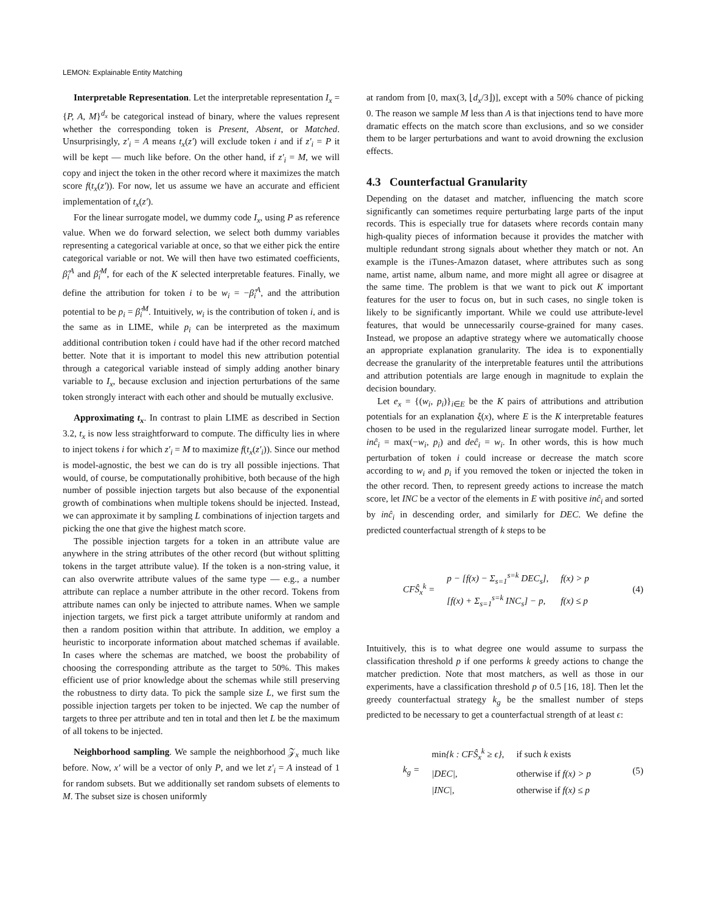LEMON: Explainable Entity Matching
Interpretable Representation. Let the interpretable representation I<sub>x</sub> = {P, A, M}<sup>d<sub>x</sub></sup> be categorical instead of binary, where the values represent whether the corresponding token is Present, Absent, or Matched. Unsurprisingly, z′<sub>i</sub> = A means t<sub>x</sub>(z′) will exclude token i and if z′<sub>i</sub> = P it will be kept — much like before. On the other hand, if z′<sub>i</sub> = M, we will copy and inject the token in the other record where it maximizes the match score f(t<sub>x</sub>(z′)). For now, let us assume we have an accurate and efficient implementation of t<sub>x</sub>(z′).
For the linear surrogate model, we dummy code I<sub>x</sub>, using P as reference value. When we do forward selection, we select both dummy variables representing a categorical variable at once, so that we either pick the entire categorical variable or not. We will then have two estimated coefficients, β̂<sub>i</sub><sup>A</sup> and β̂<sub>i</sub><sup>M</sup>, for each of the K selected interpretable features. Finally, we define the attribution for token i to be w<sub>i</sub> = −β̂<sub>i</sub><sup>A</sup>, and the attribution potential to be p<sub>i</sub> = β̂<sub>i</sub><sup>M</sup>. Intuitively, w<sub>i</sub> is the contribution of token i, and is the same as in LIME, while p<sub>i</sub> can be interpreted as the maximum additional contribution token i could have had if the other record matched better. Note that it is important to model this new attribution potential through a categorical variable instead of simply adding another binary variable to I<sub>x</sub>, because exclusion and injection perturbations of the same token strongly interact with each other and should be mutually exclusive.
Approximating t<sub>x</sub>. In contrast to plain LIME as described in Section 3.2, t<sub>x</sub> is now less straightforward to compute. The difficulty lies in where to inject tokens i for which z′<sub>i</sub> = M to maximize f(t<sub>x</sub>(z′<sub>i</sub>)). Since our method is model-agnostic, the best we can do is try all possible injections. That would, of course, be computationally prohibitive, both because of the high number of possible injection targets but also because of the exponential growth of combinations when multiple tokens should be injected. Instead, we can approximate it by sampling L combinations of injection targets and picking the one that give the highest match score.
The possible injection targets for a token in an attribute value are anywhere in the string attributes of the other record (but without splitting tokens in the target attribute value). If the token is a non-string value, it can also overwrite attribute values of the same type — e.g., a number attribute can replace a number attribute in the other record. Tokens from attribute names can only be injected to attribute names. When we sample injection targets, we first pick a target attribute uniformly at random and then a random position within that attribute. In addition, we employ a heuristic to incorporate information about matched schemas if available. In cases where the schemas are matched, we boost the probability of choosing the corresponding attribute as the target to 50%. This makes efficient use of prior knowledge about the schemas while still preserving the robustness to dirty data. To pick the sample size L, we first sum the possible injection targets per token to be injected. We cap the number of targets to three per attribute and ten in total and then let L be the maximum of all tokens to be injected.
Neighborhood sampling. We sample the neighborhood 𝒵<sub>x</sub> much like before. Now, x′ will be a vector of only P, and we let z′<sub>i</sub> = A instead of 1 for random subsets. But we additionally set random subsets of elements to M. The subset size is chosen uniformly
at random from [0, max(3, ⌊d<sub>x</sub>/3⌋)], except with a 50% chance of picking 0. The reason we sample M less than A is that injections tend to have more dramatic effects on the match score than exclusions, and so we consider them to be larger perturbations and want to avoid drowning the exclusion effects.
4.3 Counterfactual Granularity
Depending on the dataset and matcher, influencing the match score significantly can sometimes require perturbating large parts of the input records. This is especially true for datasets where records contain many high-quality pieces of information because it provides the matcher with multiple redundant strong signals about whether they match or not. An example is the iTunes-Amazon dataset, where attributes such as song name, artist name, album name, and more might all agree or disagree at the same time. The problem is that we want to pick out K important features for the user to focus on, but in such cases, no single token is likely to be significantly important. While we could use attribute-level features, that would be unnecessarily course-grained for many cases. Instead, we propose an adaptive strategy where we automatically choose an appropriate explanation granularity. The idea is to exponentially decrease the granularity of the interpretable features until the attributions and attribution potentials are large enough in magnitude to explain the decision boundary.
Let e<sub>x</sub> = {(w<sub>i</sub>, p<sub>i</sub>)}<sub>i∈E</sub> be the K pairs of attributions and attribution potentials for an explanation ξ(x), where E is the K interpretable features chosen to be used in the regularized linear surrogate model. Further, let inĉ<sub>i</sub> = max(−w<sub>i</sub>, p<sub>i</sub>) and deĉ<sub>i</sub> = w<sub>i</sub>. In other words, this is how much perturbation of token i could increase or decrease the match score according to w<sub>i</sub> and p<sub>i</sub> if you removed the token or injected the token in the other record. Then, to represent greedy actions to increase the match score, let INC be a vector of the elements in E with positive inĉ<sub>i</sub> and sorted by inĉ<sub>i</sub> in descending order, and similarly for DEC. We define the predicted counterfactual strength of k steps to be
| CFŜ<sub>x</sub><sup>k</sup> = | p − [f(x) − Σ<sub>s=1</sub><sup>s=k</sup> DEC<sub>s</sub>], | f(x) > p |
| | [f(x) + Σ<sub>s=1</sub><sup>s=k</sup> INC<sub>s</sub>] − p, | f(x) ≤ p |
(4)
Intuitively, this is to what degree one would assume to surpass the classification threshold p if one performs k greedy actions to change the matcher prediction. Note that most matchers, as well as those in our experiments, have a classification threshold p of 0.5 [16, 18]. Then let the greedy counterfactual strategy k<sub>g</sub> be the smallest number of steps predicted to be necessary to get a counterfactual strength of at least ϵ:
| k<sub>g</sub> = | min {k : CFŜ<sub>x</sub><sup>k</sup> ≥ ϵ}, | if such k exists |
| | /DEC/, | otherwise if f(x) > p |
| | /INC/, | otherwise if f(x) ≤ p |
(5)